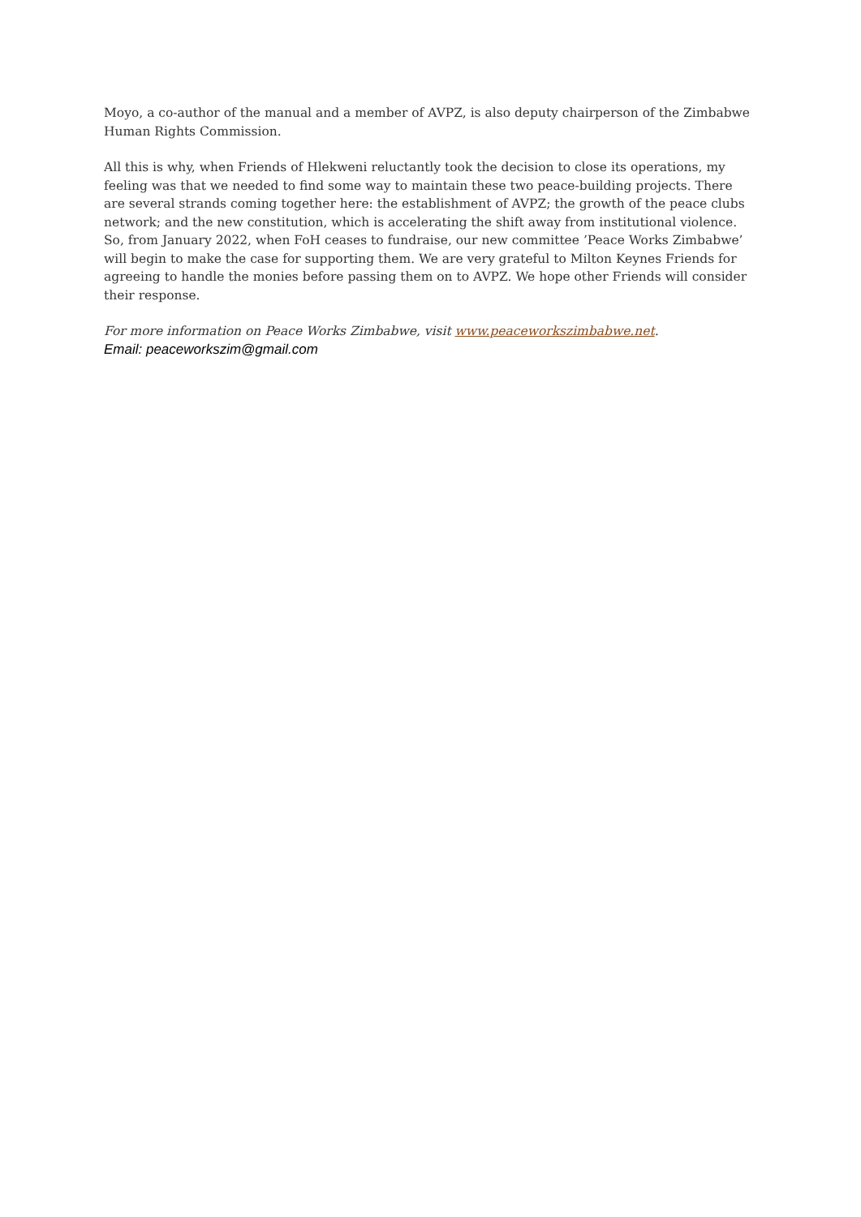Moyo, a co-author of the manual and a member of AVPZ, is also deputy chairperson of the Zimbabwe Human Rights Commission.
All this is why, when Friends of Hlekweni reluctantly took the decision to close its operations, my feeling was that we needed to find some way to maintain these two peace-building projects. There are several strands coming together here: the establishment of AVPZ; the growth of the peace clubs network; and the new constitution, which is accelerating the shift away from institutional violence. So, from January 2022, when FoH ceases to fundraise, our new committee ’Peace Works Zimbabwe’ will begin to make the case for supporting them. We are very grateful to Milton Keynes Friends for agreeing to handle the monies before passing them on to AVPZ. We hope other Friends will consider their response.
For more information on Peace Works Zimbabwe, visit www.peaceworkszimbabwe.net.
Email: peaceworkszim@gmail.com